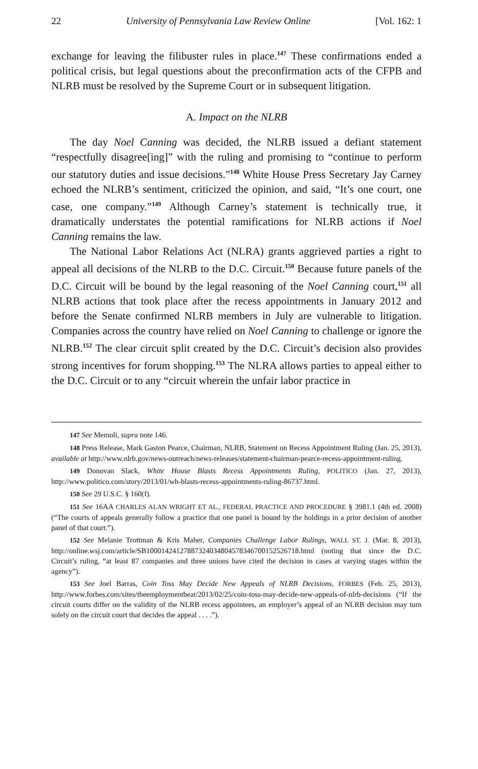22 University of Pennsylvania Law Review Online [Vol. 162: 1
exchange for leaving the filibuster rules in place.<sup>147</sup> These confirmations ended a political crisis, but legal questions about the preconfirmation acts of the CFPB and NLRB must be resolved by the Supreme Court or in subsequent litigation.
A. Impact on the NLRB
The day Noel Canning was decided, the NLRB issued a defiant statement “respectfully disagree[ing]” with the ruling and promising to “continue to perform our statutory duties and issue decisions.”<sup>148</sup> White House Press Secretary Jay Carney echoed the NLRB’s sentiment, criticized the opinion, and said, “It’s one court, one case, one company.”<sup>149</sup> Although Carney’s statement is technically true, it dramatically understates the potential ramifications for NLRB actions if Noel Canning remains the law.
The National Labor Relations Act (NLRA) grants aggrieved parties a right to appeal all decisions of the NLRB to the D.C. Circuit.<sup>150</sup> Because future panels of the D.C. Circuit will be bound by the legal reasoning of the Noel Canning court,<sup>151</sup> all NLRB actions that took place after the recess appointments in January 2012 and before the Senate confirmed NLRB members in July are vulnerable to litigation. Companies across the country have relied on Noel Canning to challenge or ignore the NLRB.<sup>152</sup> The clear circuit split created by the D.C. Circuit’s decision also provides strong incentives for forum shopping.<sup>153</sup> The NLRA allows parties to appeal either to the D.C. Circuit or to any “circuit wherein the unfair labor practice in
147 See Memoli, supra note 146.
148 Press Release, Mark Gaston Pearce, Chairman, NLRB, Statement on Recess Appointment Ruling (Jan. 25, 2013), available at http://www.nlrb.gov/news-outreach/news-releases/statement-chairman-pearce-recess-appointment-ruling.
149 Donovan Slack, White House Blasts Recess Appointments Ruling, POLITICO (Jan. 27, 2013), http://www.politico.com/story/2013/01/wh-blasts-recess-appointments-ruling-86737.html.
150 See 29 U.S.C. § 160(f).
151 See 16AA CHARLES ALAN WRIGHT ET AL., FEDERAL PRACTICE AND PROCEDURE § 3981.1 (4th ed. 2008) (“The courts of appeals generally follow a practice that one panel is bound by the holdings in a prior decision of another panel of that court.”).
152 See Melanie Trottman & Kris Maher, Companies Challenge Labor Rulings, WALL ST. J. (Mar. 8, 2013), http://online.wsj.com/article/SB10001424127887324034804578346700152526718.html (noting that since the D.C. Circuit’s ruling, “at least 87 companies and three unions have cited the decision in cases at varying stages within the agency”).
153 See Joel Barras, Coin Toss May Decide New Appeals of NLRB Decisions, FORBES (Feb. 25, 2013), http://www.forbes.com/sites/theemploymentbeat/2013/02/25/coin-toss-may-decide-new-appeals-of-nlrb-decisions (“If the circuit courts differ on the validity of the NLRB recess appointees, an employer’s appeal of an NLRB decision may turn solely on the circuit court that decides the appeal . . . .”).